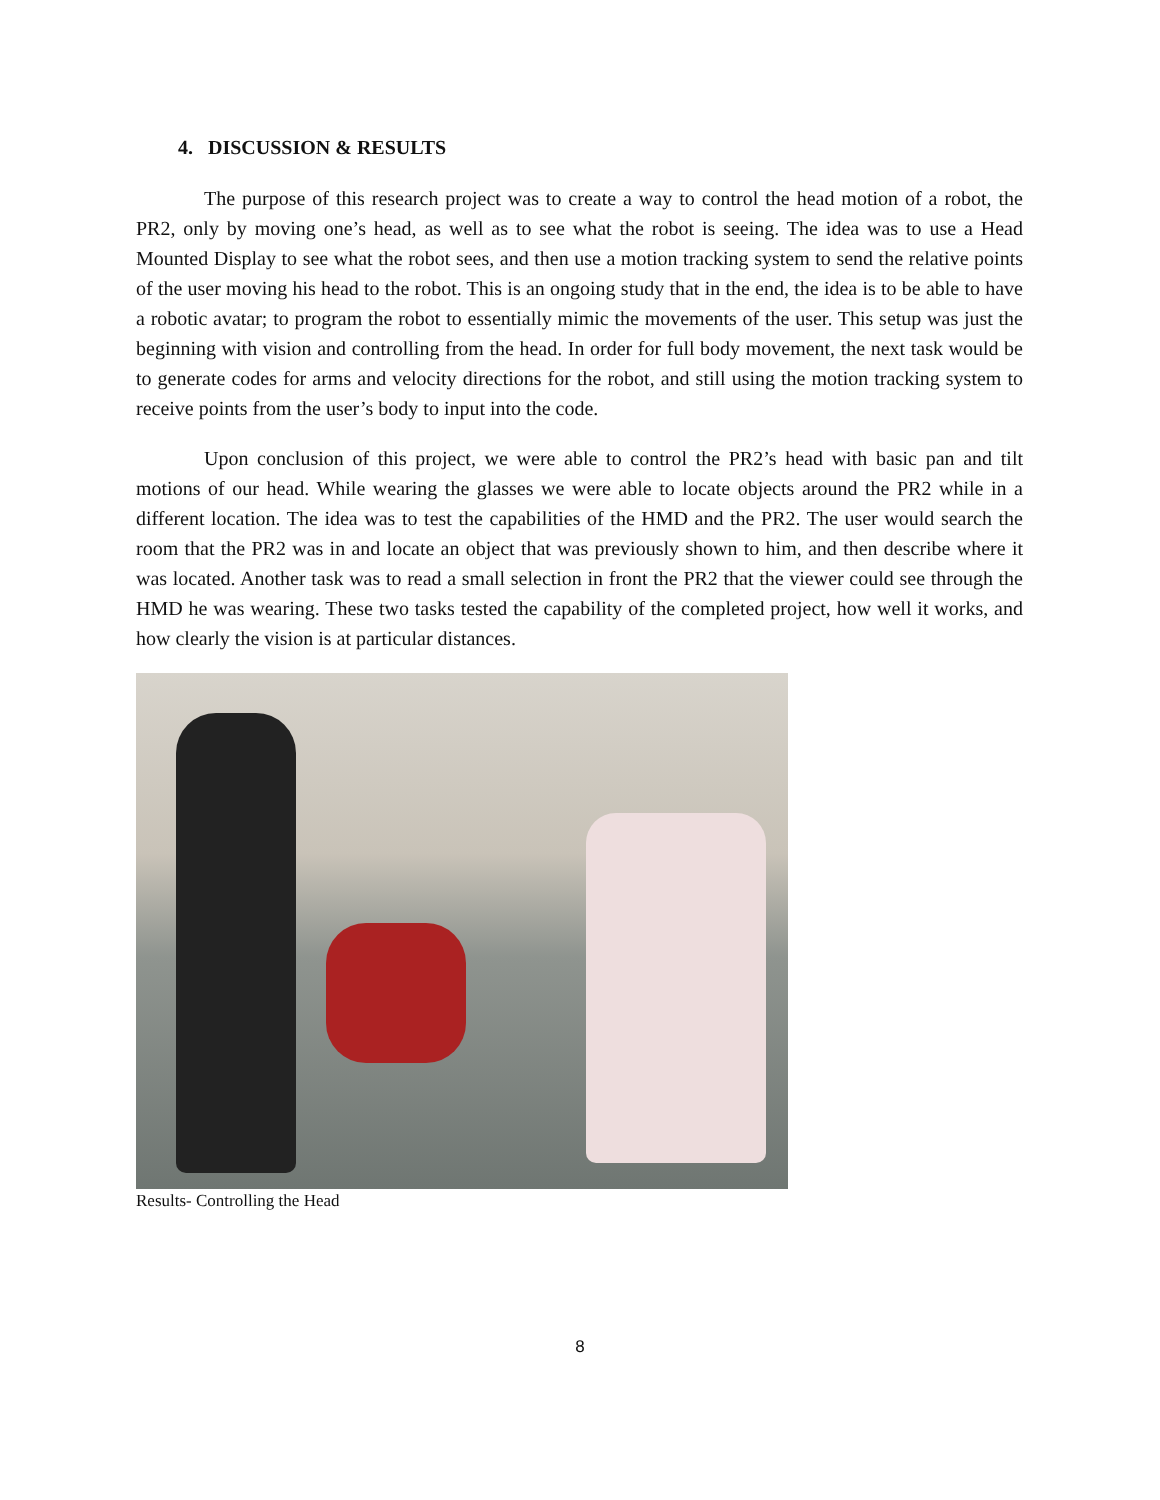4. DISCUSSION & RESULTS
The purpose of this research project was to create a way to control the head motion of a robot, the PR2, only by moving one’s head, as well as to see what the robot is seeing. The idea was to use a Head Mounted Display to see what the robot sees, and then use a motion tracking system to send the relative points of the user moving his head to the robot. This is an ongoing study that in the end, the idea is to be able to have a robotic avatar; to program the robot to essentially mimic the movements of the user. This setup was just the beginning with vision and controlling from the head. In order for full body movement, the next task would be to generate codes for arms and velocity directions for the robot, and still using the motion tracking system to receive points from the user’s body to input into the code.
Upon conclusion of this project, we were able to control the PR2’s head with basic pan and tilt motions of our head. While wearing the glasses we were able to locate objects around the PR2 while in a different location. The idea was to test the capabilities of the HMD and the PR2. The user would search the room that the PR2 was in and locate an object that was previously shown to him, and then describe where it was located. Another task was to read a small selection in front the PR2 that the viewer could see through the HMD he was wearing. These two tasks tested the capability of the completed project, how well it works, and how clearly the vision is at particular distances.
Results- Controlling the Head
8